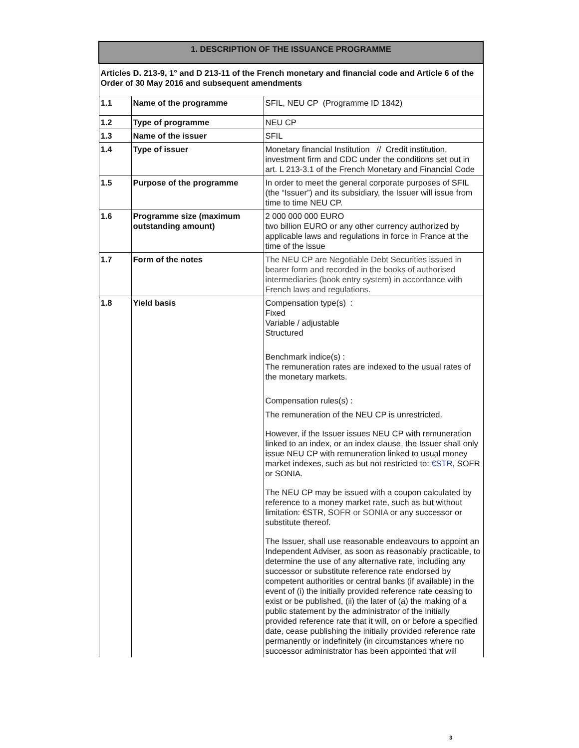| 1. DESCRIPTION OF THE ISSUANCE PROGRAMME | | |
| --- | --- | --- |
| Articles D. 213-9, 1° and D 213-11 of the French monetary and financial code and Article 6 of the Order of 30 May 2016 and subsequent amendments | | |
| 1.1 | Name of the programme | SFIL, NEU CP (Programme ID 1842) |
| 1.2 | Type of programme | NEU CP |
| 1.3 | Name of the issuer | SFIL |
| 1.4 | Type of issuer | Monetary financial Institution // Credit institution, investment firm and CDC under the conditions set out in art. L 213-3.1 of the French Monetary and Financial Code |
| 1.5 | Purpose of the programme | In order to meet the general corporate purposes of SFIL (the “Issuer”) and its subsidiary, the Issuer will issue from time to time NEU CP. |
| 1.6 | Programme size (maximum outstanding amount) | 2 000 000 000 EURO two billion EURO or any other currency authorized by applicable laws and regulations in force in France at the time of the issue |
| 1.7 | Form of the notes | The NEU CP are Negotiable Debt Securities issued in bearer form and recorded in the books of authorised intermediaries (book entry system) in accordance with French laws and regulations. |
| 1.8 | Yield basis | Compensation type(s) : Fixed Variable / adjustable Structured Benchmark indice(s) : The remuneration rates are indexed to the usual rates of the monetary markets. Compensation rules(s) : The remuneration of the NEU CP is unrestricted. However, if the Issuer issues NEU CP with remuneration linked to an index, or an index clause, the Issuer shall only issue NEU CP with remuneration linked to usual money market indexes, such as but not restricted to: €STR , SOFR or SONIA. The NEU CP may be issued with a coupon calculated by reference to a money market rate, such as but without limitation: €STR, S OFR or SONIA or any successor or substitute thereof. The Issuer, shall use reasonable endeavours to appoint an Independent Adviser, as soon as reasonably practicable, to determine the use of any alternative rate, including any successor or substitute reference rate endorsed by competent authorities or central banks (if available) in the event of (i) the initially provided reference rate ceasing to exist or be published, (ii) the later of (a) the making of a public statement by the administrator of the initially provided reference rate that it will, on or before a specified date, cease publishing the initially provided reference rate permanently or indefinitely (in circumstances where no successor administrator has been appointed that will |
3